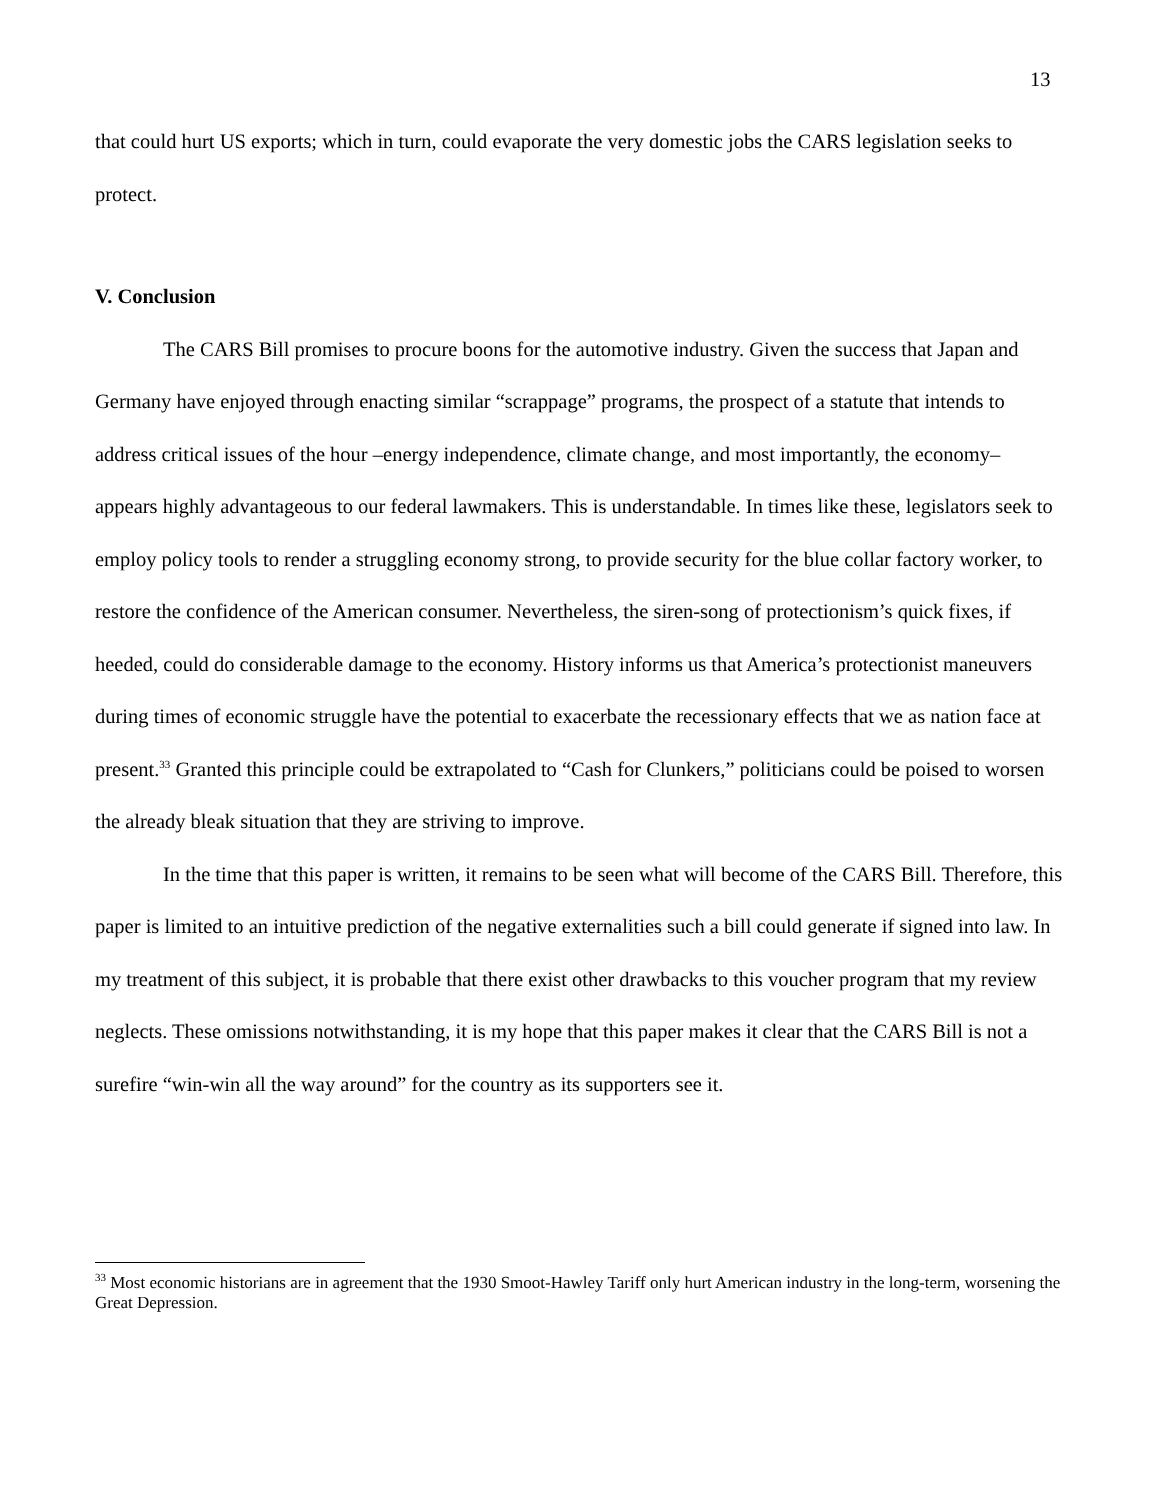13
that could hurt US exports; which in turn, could evaporate the very domestic jobs the CARS legislation seeks to protect.
V. Conclusion
The CARS Bill promises to procure boons for the automotive industry. Given the success that Japan and Germany have enjoyed through enacting similar “scrappage” programs, the prospect of a statute that intends to address critical issues of the hour –energy independence, climate change, and most importantly, the economy– appears highly advantageous to our federal lawmakers. This is understandable. In times like these, legislators seek to employ policy tools to render a struggling economy strong, to provide security for the blue collar factory worker, to restore the confidence of the American consumer. Nevertheless, the siren-song of protectionism’s quick fixes, if heeded, could do considerable damage to the economy. History informs us that America’s protectionist maneuvers during times of economic struggle have the potential to exacerbate the recessionary effects that we as nation face at present.<sup>33</sup> Granted this principle could be extrapolated to “Cash for Clunkers,” politicians could be poised to worsen the already bleak situation that they are striving to improve.
In the time that this paper is written, it remains to be seen what will become of the CARS Bill. Therefore, this paper is limited to an intuitive prediction of the negative externalities such a bill could generate if signed into law. In my treatment of this subject, it is probable that there exist other drawbacks to this voucher program that my review neglects. These omissions notwithstanding, it is my hope that this paper makes it clear that the CARS Bill is not a surefire “win-win all the way around” for the country as its supporters see it.
<sup>33</sup> Most economic historians are in agreement that the 1930 Smoot-Hawley Tariff only hurt American industry in the long-term, worsening the Great Depression.